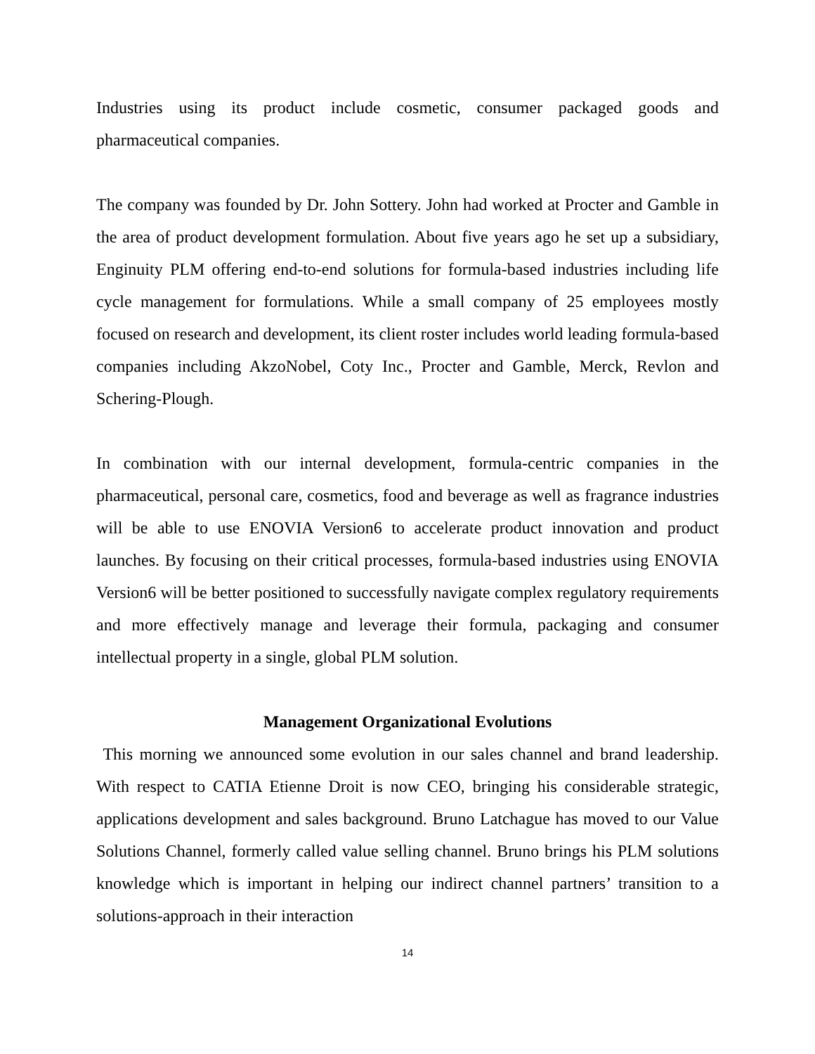Industries using its product include cosmetic, consumer packaged goods and pharmaceutical companies.
The company was founded by Dr. John Sottery. John had worked at Procter and Gamble in the area of product development formulation. About five years ago he set up a subsidiary, Enginuity PLM offering end-to-end solutions for formula-based industries including life cycle management for formulations. While a small company of 25 employees mostly focused on research and development, its client roster includes world leading formula-based companies including AkzoNobel, Coty Inc., Procter and Gamble, Merck, Revlon and Schering-Plough.
In combination with our internal development, formula-centric companies in the pharmaceutical, personal care, cosmetics, food and beverage as well as fragrance industries will be able to use ENOVIA Version6 to accelerate product innovation and product launches. By focusing on their critical processes, formula-based industries using ENOVIA Version6 will be better positioned to successfully navigate complex regulatory requirements and more effectively manage and leverage their formula, packaging and consumer intellectual property in a single, global PLM solution.
Management Organizational Evolutions
This morning we announced some evolution in our sales channel and brand leadership. With respect to CATIA Etienne Droit is now CEO, bringing his considerable strategic, applications development and sales background. Bruno Latchague has moved to our Value Solutions Channel, formerly called value selling channel. Bruno brings his PLM solutions knowledge which is important in helping our indirect channel partners’ transition to a solutions-approach in their interaction
14